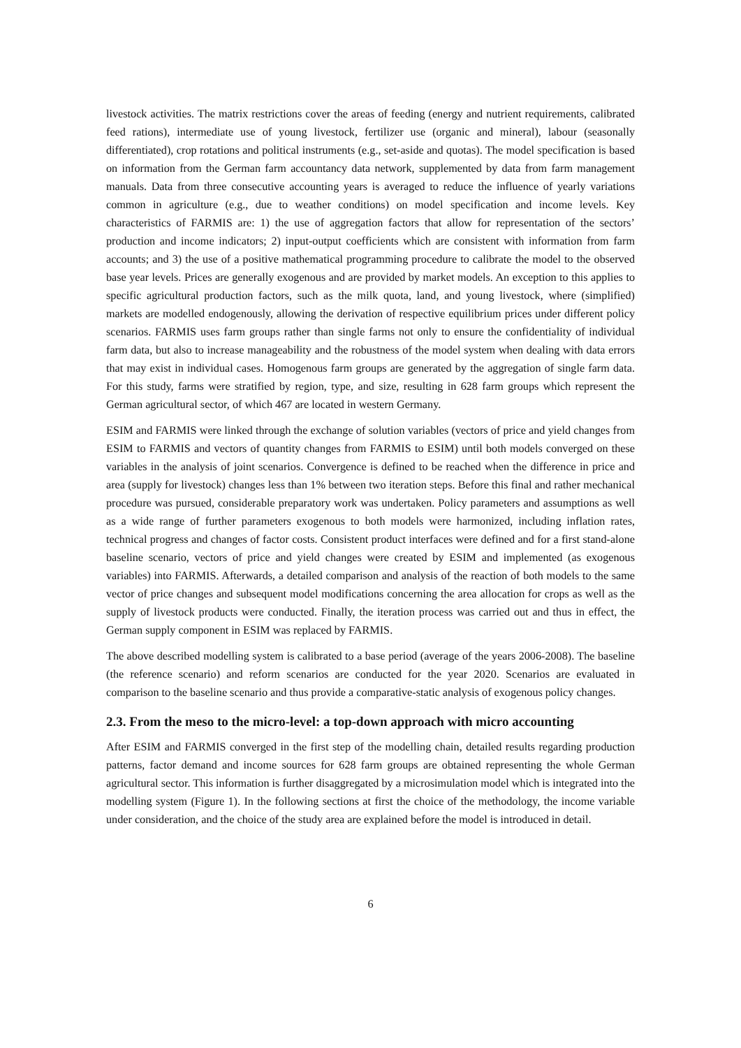livestock activities. The matrix restrictions cover the areas of feeding (energy and nutrient requirements, calibrated feed rations), intermediate use of young livestock, fertilizer use (organic and mineral), labour (seasonally differentiated), crop rotations and political instruments (e.g., set-aside and quotas). The model specification is based on information from the German farm accountancy data network, supplemented by data from farm management manuals. Data from three consecutive accounting years is averaged to reduce the influence of yearly variations common in agriculture (e.g., due to weather conditions) on model specification and income levels. Key characteristics of FARMIS are: 1) the use of aggregation factors that allow for representation of the sectors’ production and income indicators; 2) input-output coefficients which are consistent with information from farm accounts; and 3) the use of a positive mathematical programming procedure to calibrate the model to the observed base year levels. Prices are generally exogenous and are provided by market models. An exception to this applies to specific agricultural production factors, such as the milk quota, land, and young livestock, where (simplified) markets are modelled endogenously, allowing the derivation of respective equilibrium prices under different policy scenarios. FARMIS uses farm groups rather than single farms not only to ensure the confidentiality of individual farm data, but also to increase manageability and the robustness of the model system when dealing with data errors that may exist in individual cases. Homogenous farm groups are generated by the aggregation of single farm data. For this study, farms were stratified by region, type, and size, resulting in 628 farm groups which represent the German agricultural sector, of which 467 are located in western Germany.
ESIM and FARMIS were linked through the exchange of solution variables (vectors of price and yield changes from ESIM to FARMIS and vectors of quantity changes from FARMIS to ESIM) until both models converged on these variables in the analysis of joint scenarios. Convergence is defined to be reached when the difference in price and area (supply for livestock) changes less than 1% between two iteration steps. Before this final and rather mechanical procedure was pursued, considerable preparatory work was undertaken. Policy parameters and assumptions as well as a wide range of further parameters exogenous to both models were harmonized, including inflation rates, technical progress and changes of factor costs. Consistent product interfaces were defined and for a first stand-alone baseline scenario, vectors of price and yield changes were created by ESIM and implemented (as exogenous variables) into FARMIS. Afterwards, a detailed comparison and analysis of the reaction of both models to the same vector of price changes and subsequent model modifications concerning the area allocation for crops as well as the supply of livestock products were conducted. Finally, the iteration process was carried out and thus in effect, the German supply component in ESIM was replaced by FARMIS.
The above described modelling system is calibrated to a base period (average of the years 2006-2008). The baseline (the reference scenario) and reform scenarios are conducted for the year 2020. Scenarios are evaluated in comparison to the baseline scenario and thus provide a comparative-static analysis of exogenous policy changes.
2.3. From the meso to the micro-level: a top-down approach with micro accounting
After ESIM and FARMIS converged in the first step of the modelling chain, detailed results regarding production patterns, factor demand and income sources for 628 farm groups are obtained representing the whole German agricultural sector. This information is further disaggregated by a microsimulation model which is integrated into the modelling system (Figure 1). In the following sections at first the choice of the methodology, the income variable under consideration, and the choice of the study area are explained before the model is introduced in detail.
6